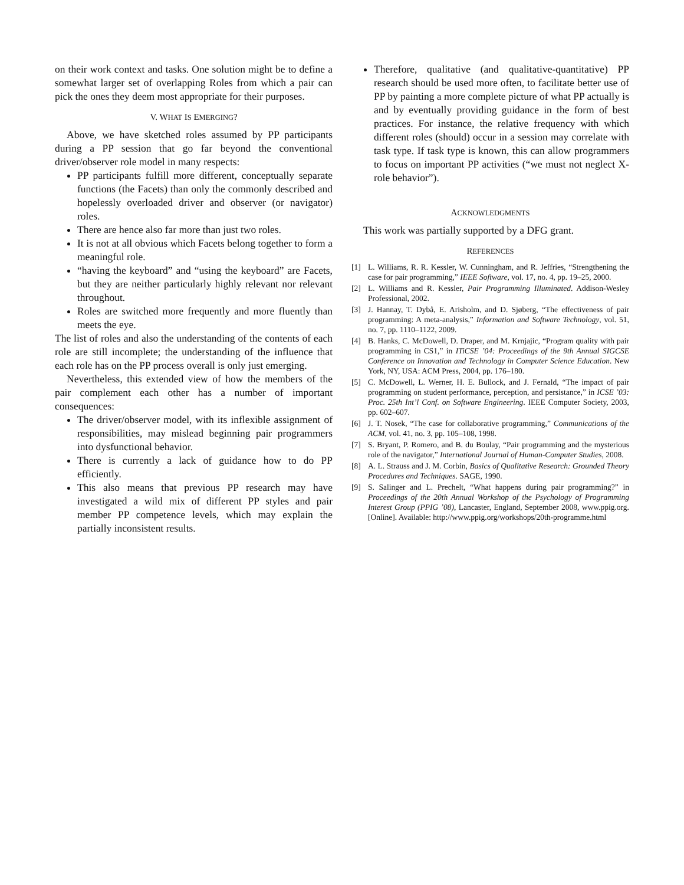on their work context and tasks. One solution might be to define a somewhat larger set of overlapping Roles from which a pair can pick the ones they deem most appropriate for their purposes.
V. WHAT IS EMERGING?
Above, we have sketched roles assumed by PP participants during a PP session that go far beyond the conventional driver/observer role model in many respects:
PP participants fulfill more different, conceptually separate functions (the Facets) than only the commonly described and hopelessly overloaded driver and observer (or navigator) roles.
There are hence also far more than just two roles.
It is not at all obvious which Facets belong together to form a meaningful role.
“having the keyboard” and “using the keyboard” are Facets, but they are neither particularly highly relevant nor relevant throughout.
Roles are switched more frequently and more fluently than meets the eye.
The list of roles and also the understanding of the contents of each role are still incomplete; the understanding of the influence that each role has on the PP process overall is only just emerging.
Nevertheless, this extended view of how the members of the pair complement each other has a number of important consequences:
The driver/observer model, with its inflexible assignment of responsibilities, may mislead beginning pair programmers into dysfunctional behavior.
There is currently a lack of guidance how to do PP efficiently.
This also means that previous PP research may have investigated a wild mix of different PP styles and pair member PP competence levels, which may explain the partially inconsistent results.
Therefore, qualitative (and qualitative-quantitative) PP research should be used more often, to facilitate better use of PP by painting a more complete picture of what PP actually is and by eventually providing guidance in the form of best practices. For instance, the relative frequency with which different roles (should) occur in a session may correlate with task type. If task type is known, this can allow programmers to focus on important PP activities (“we must not neglect X-role behavior”).
ACKNOWLEDGMENTS
This work was partially supported by a DFG grant.
REFERENCES
[1] L. Williams, R. R. Kessler, W. Cunningham, and R. Jeffries, “Strengthening the case for pair programming,” IEEE Software, vol. 17, no. 4, pp. 19–25, 2000.
[2] L. Williams and R. Kessler, Pair Programming Illuminated. Addison-Wesley Professional, 2002.
[3] J. Hannay, T. Dybå, E. Arisholm, and D. Sjøberg, “The effectiveness of pair programming: A meta-analysis,” Information and Software Technology, vol. 51, no. 7, pp. 1110–1122, 2009.
[4] B. Hanks, C. McDowell, D. Draper, and M. Krnjajic, “Program quality with pair programming in CS1,” in ITiCSE ’04: Proceedings of the 9th Annual SIGCSE Conference on Innovation and Technology in Computer Science Education. New York, NY, USA: ACM Press, 2004, pp. 176–180.
[5] C. McDowell, L. Werner, H. E. Bullock, and J. Fernald, “The impact of pair programming on student performance, perception, and persistance,” in ICSE ’03: Proc. 25th Int’l Conf. on Software Engineering. IEEE Computer Society, 2003, pp. 602–607.
[6] J. T. Nosek, “The case for collaborative programming,” Communications of the ACM, vol. 41, no. 3, pp. 105–108, 1998.
[7] S. Bryant, P. Romero, and B. du Boulay, “Pair programming and the mysterious role of the navigator,” International Journal of Human-Computer Studies, 2008.
[8] A. L. Strauss and J. M. Corbin, Basics of Qualitative Research: Grounded Theory Procedures and Techniques. SAGE, 1990.
[9] S. Salinger and L. Prechelt, “What happens during pair programming?” in Proceedings of the 20th Annual Workshop of the Psychology of Programming Interest Group (PPIG ’08), Lancaster, England, September 2008, www.ppig.org. [Online]. Available: http://www.ppig.org/workshops/20th-programme.html